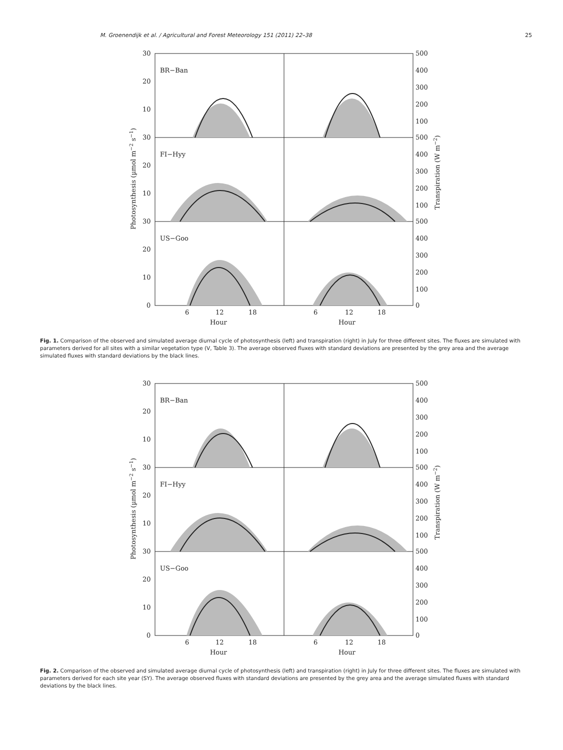M. Groenendijk et al. / Agricultural and Forest Meteorology 151 (2011) 22–38 25
BR−Ban
FI−Hyy
US−Goo
30
20
10
30
20
10
30
20
10
0
500
400
300
200
100
500
400
300
200
100
500
400
300
200
100
0
6
12
18
6
12
18
Hour
Hour
Photosynthesis (µmol m−2 s−1)
Transpiration (W m−2)
Fig. 1. Comparison of the observed and simulated average diurnal cycle of photosynthesis (left) and transpiration (right) in July for three different sites. The fluxes are simulated with parameters derived for all sites with a similar vegetation type (V, Table 3). The average observed fluxes with standard deviations are presented by the grey area and the average simulated fluxes with standard deviations by the black lines.
BR−Ban
FI−Hyy
US−Goo
30
20
10
30
20
10
30
20
10
0
500
400
300
200
100
500
400
300
200
100
500
400
300
200
100
0
6
12
18
6
12
18
Hour
Hour
Photosynthesis (µmol m−2 s−1)
Transpiration (W m−2)
Fig. 2. Comparison of the observed and simulated average diurnal cycle of photosynthesis (left) and transpiration (right) in July for three different sites. The fluxes are simulated with parameters derived for each site year (SY). The average observed fluxes with standard deviations are presented by the grey area and the average simulated fluxes with standard deviations by the black lines.